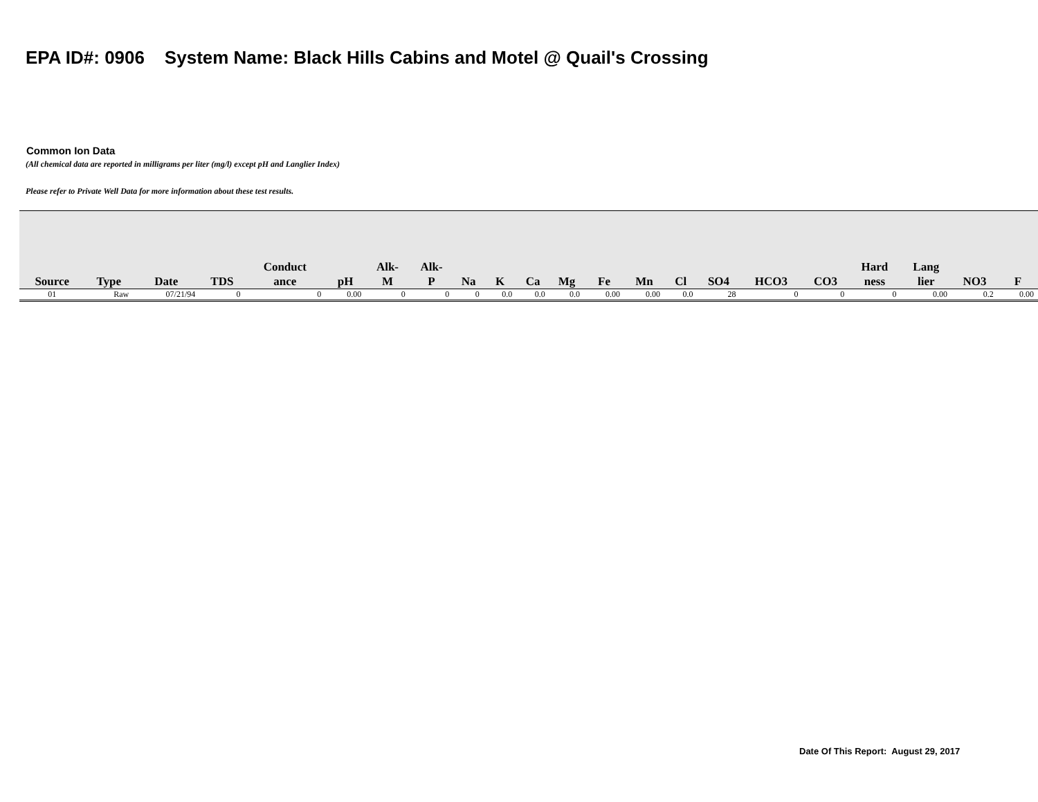EPA ID#: 0906 System Name: Black Hills Cabins and Motel @ Quail's Crossing
Common Ion Data
(All chemical data are reported in milligrams per liter (mg/l) except pH and Langlier Index)
Please refer to Private Well Data for more information about these test results.
| Source | Type | Date | TDS | Conduct ance | pH | Alk- M | Alk- P | Na | K | Ca | Mg | Fe | Mn | Cl | SO4 | HCO3 | CO3 | Hard ness | Lang lier | NO3 | F |
| --- | --- | --- | --- | --- | --- | --- | --- | --- | --- | --- | --- | --- | --- | --- | --- | --- | --- | --- | --- | --- | --- |
| 01 | Raw | 07/21/94 | 0 | 0 | 0.00 | 0 | 0 | 0 | 0.0 | 0.0 | 0.0 | 0.00 | 0.00 | 0.0 | 28 | 0 | 0 | 0 | 0.00 | 0.2 | 0.00 |
Date Of This Report: August 29, 2017